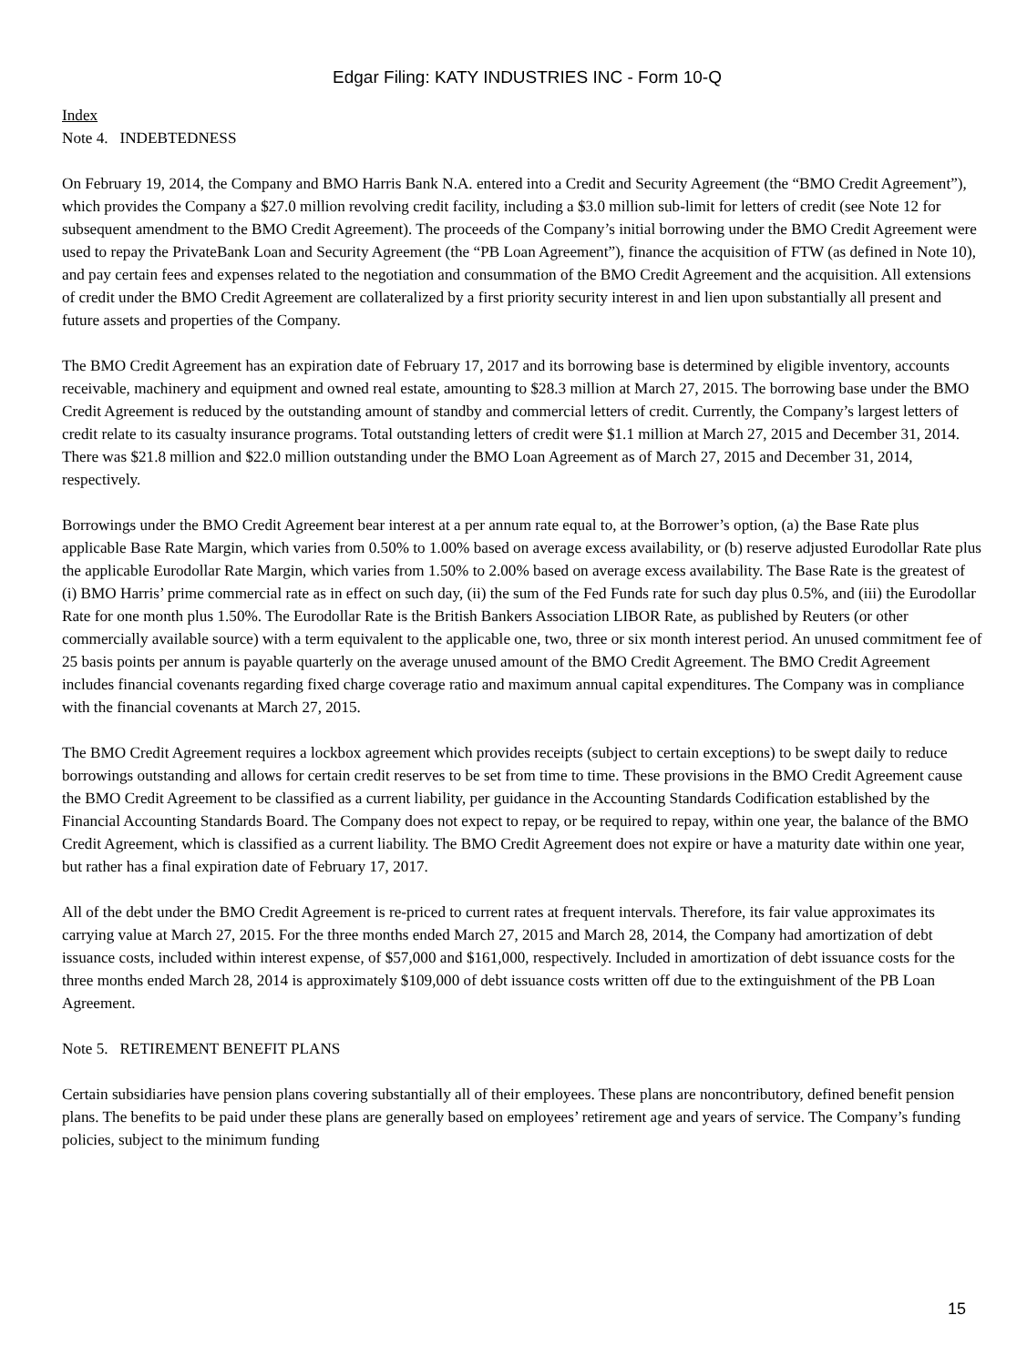Edgar Filing: KATY INDUSTRIES INC - Form 10-Q
Index
Note 4. INDEBTEDNESS
On February 19, 2014, the Company and BMO Harris Bank N.A. entered into a Credit and Security Agreement (the “BMO Credit Agreement”), which provides the Company a $27.0 million revolving credit facility, including a $3.0 million sub-limit for letters of credit (see Note 12 for subsequent amendment to the BMO Credit Agreement). The proceeds of the Company’s initial borrowing under the BMO Credit Agreement were used to repay the PrivateBank Loan and Security Agreement (the “PB Loan Agreement”), finance the acquisition of FTW (as defined in Note 10), and pay certain fees and expenses related to the negotiation and consummation of the BMO Credit Agreement and the acquisition. All extensions of credit under the BMO Credit Agreement are collateralized by a first priority security interest in and lien upon substantially all present and future assets and properties of the Company.
The BMO Credit Agreement has an expiration date of February 17, 2017 and its borrowing base is determined by eligible inventory, accounts receivable, machinery and equipment and owned real estate, amounting to $28.3 million at March 27, 2015. The borrowing base under the BMO Credit Agreement is reduced by the outstanding amount of standby and commercial letters of credit. Currently, the Company’s largest letters of credit relate to its casualty insurance programs. Total outstanding letters of credit were $1.1 million at March 27, 2015 and December 31, 2014. There was $21.8 million and $22.0 million outstanding under the BMO Loan Agreement as of March 27, 2015 and December 31, 2014, respectively.
Borrowings under the BMO Credit Agreement bear interest at a per annum rate equal to, at the Borrower’s option, (a) the Base Rate plus applicable Base Rate Margin, which varies from 0.50% to 1.00% based on average excess availability, or (b) reserve adjusted Eurodollar Rate plus the applicable Eurodollar Rate Margin, which varies from 1.50% to 2.00% based on average excess availability. The Base Rate is the greatest of (i) BMO Harris’ prime commercial rate as in effect on such day, (ii) the sum of the Fed Funds rate for such day plus 0.5%, and (iii) the Eurodollar Rate for one month plus 1.50%. The Eurodollar Rate is the British Bankers Association LIBOR Rate, as published by Reuters (or other commercially available source) with a term equivalent to the applicable one, two, three or six month interest period. An unused commitment fee of 25 basis points per annum is payable quarterly on the average unused amount of the BMO Credit Agreement. The BMO Credit Agreement includes financial covenants regarding fixed charge coverage ratio and maximum annual capital expenditures. The Company was in compliance with the financial covenants at March 27, 2015.
The BMO Credit Agreement requires a lockbox agreement which provides receipts (subject to certain exceptions) to be swept daily to reduce borrowings outstanding and allows for certain credit reserves to be set from time to time. These provisions in the BMO Credit Agreement cause the BMO Credit Agreement to be classified as a current liability, per guidance in the Accounting Standards Codification established by the Financial Accounting Standards Board. The Company does not expect to repay, or be required to repay, within one year, the balance of the BMO Credit Agreement, which is classified as a current liability. The BMO Credit Agreement does not expire or have a maturity date within one year, but rather has a final expiration date of February 17, 2017.
All of the debt under the BMO Credit Agreement is re-priced to current rates at frequent intervals. Therefore, its fair value approximates its carrying value at March 27, 2015. For the three months ended March 27, 2015 and March 28, 2014, the Company had amortization of debt issuance costs, included within interest expense, of $57,000 and $161,000, respectively. Included in amortization of debt issuance costs for the three months ended March 28, 2014 is approximately $109,000 of debt issuance costs written off due to the extinguishment of the PB Loan Agreement.
Note 5. RETIREMENT BENEFIT PLANS
Certain subsidiaries have pension plans covering substantially all of their employees. These plans are noncontributory, defined benefit pension plans. The benefits to be paid under these plans are generally based on employees’ retirement age and years of service. The Company’s funding policies, subject to the minimum funding
15